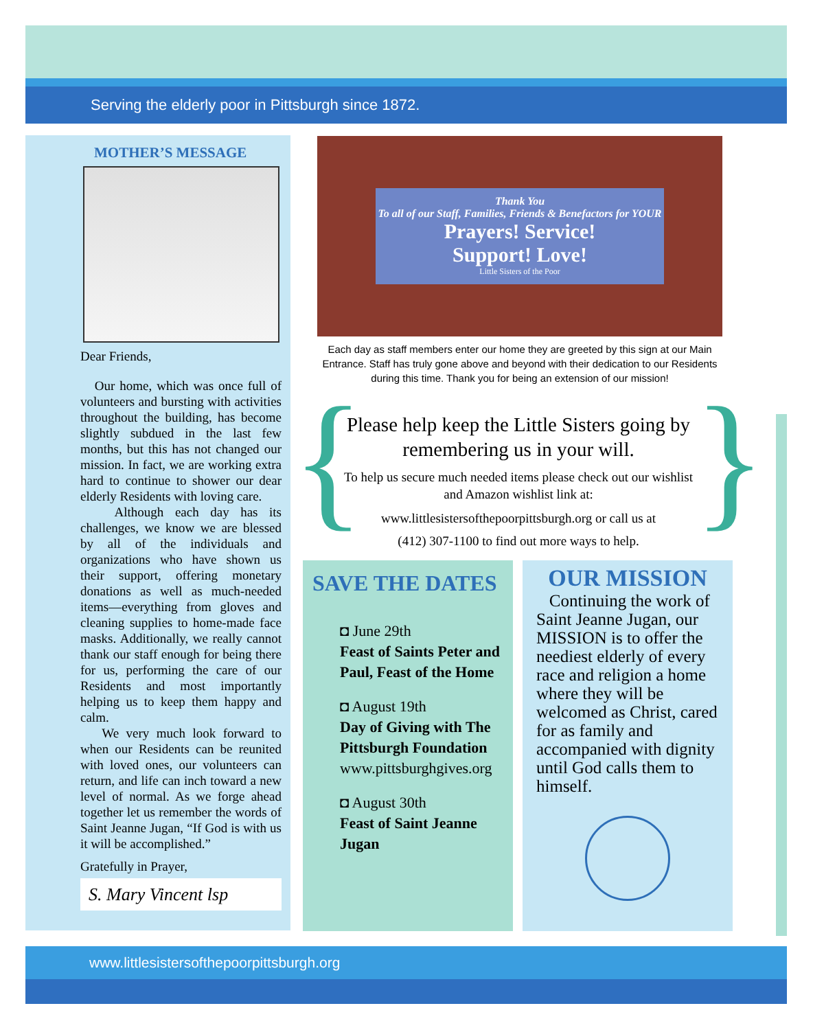Serving the elderly poor in Pittsburgh since 1872.
MOTHER’S MESSAGE
Dear Friends,
Our home, which was once full of volunteers and bursting with activities throughout the building, has become slightly subdued in the last few months, but this has not changed our mission. In fact, we are working extra hard to continue to shower our dear elderly Residents with loving care.
Although each day has its challenges, we know we are blessed by all of the individuals and organizations who have shown us their support, offering monetary donations as well as much-needed items—everything from gloves and cleaning supplies to home-made face masks. Additionally, we really cannot thank our staff enough for being there for us, performing the care of our Residents and most importantly helping us to keep them happy and calm.
We very much look forward to when our Residents can be reunited with loved ones, our volunteers can return, and life can inch toward a new level of normal. As we forge ahead together let us remember the words of Saint Jeanne Jugan, “If God is with us it will be accomplished.”
Gratefully in Prayer,
S. Mary Vincent lsp
Thank You
To all of our Staff, Families, Friends & Benefactors for YOUR
Prayers! Service!
Support! Love!
Little Sisters of the Poor
Each day as staff members enter our home they are greeted by this sign at our Main Entrance. Staff has truly gone above and beyond with their dedication to our Residents during this time. Thank you for being an extension of our mission!
{ }
Please help keep the Little Sisters going by remembering us in your will.
To help us secure much needed items please check out our wishlist and Amazon wishlist link at:
www.littlesistersofthepoorpittsburgh.org or call us at
(412) 307-1100 to find out more ways to help.
SAVE THE DATES
◘ June 29th
Feast of Saints Peter and Paul, Feast of the Home
◘ August 19th
Day of Giving with The Pittsburgh Foundation
www.pittsburghgives.org
◘ August 30th
Feast of Saint Jeanne Jugan
OUR MISSION
Continuing the work of Saint Jeanne Jugan, our MISSION is to offer the neediest elderly of every race and religion a home where they will be welcomed as Christ, cared for as family and accompanied with dignity until God calls them to himself.
www.littlesistersofthepoorpittsburgh.org